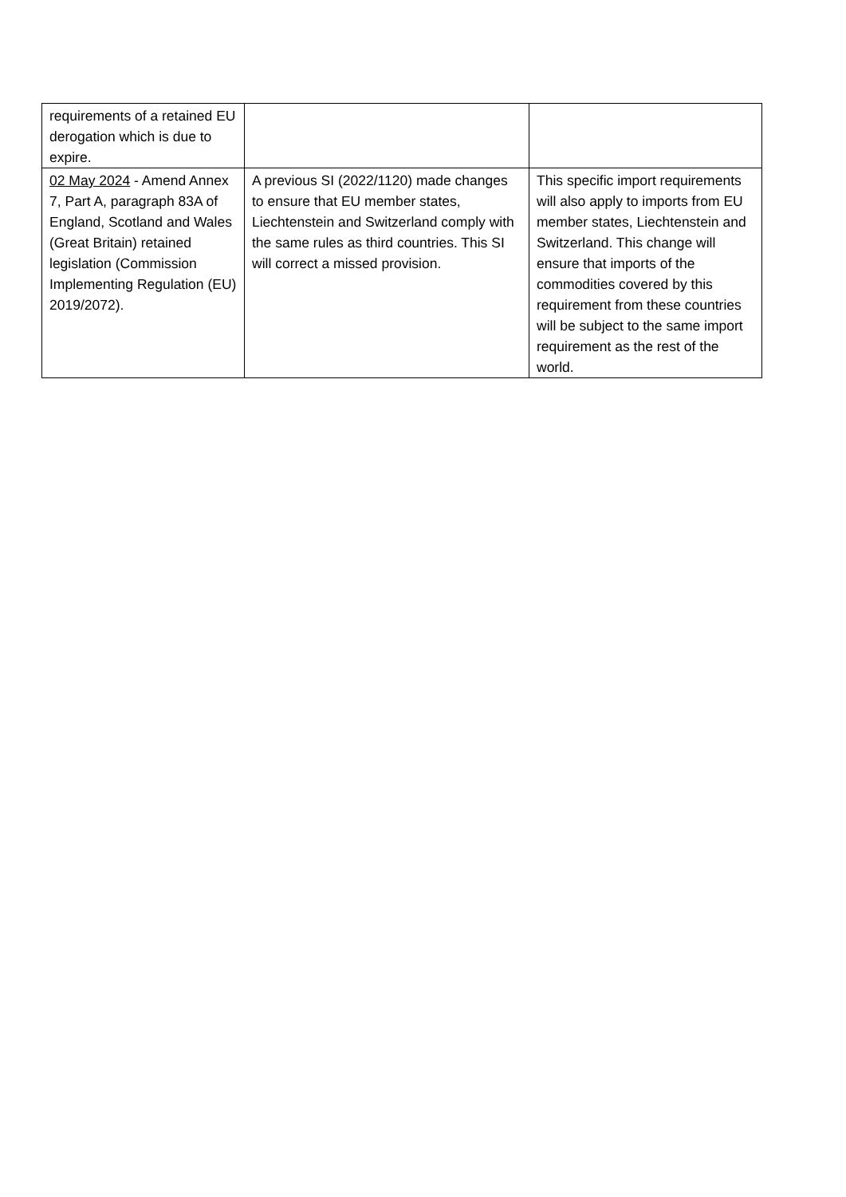| requirements of a retained EU derogation which is due to expire. | | |
| 02 May 2024 - Amend Annex 7, Part A, paragraph 83A of England, Scotland and Wales (Great Britain) retained legislation (Commission Implementing Regulation (EU) 2019/2072). | A previous SI (2022/1120) made changes to ensure that EU member states, Liechtenstein and Switzerland comply with the same rules as third countries. This SI will correct a missed provision. | This specific import requirements will also apply to imports from EU member states, Liechtenstein and Switzerland. This change will ensure that imports of the commodities covered by this requirement from these countries will be subject to the same import requirement as the rest of the world. |